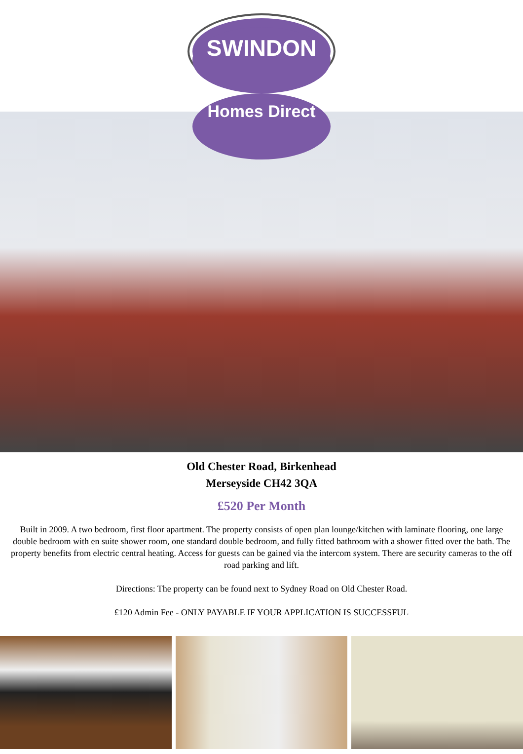SWINDON
Homes Direct
Old Chester Road, Birkenhead
Merseyside CH42 3QA
£520 Per Month
Built in 2009. A two bedroom, first floor apartment. The property consists of open plan lounge/kitchen with laminate flooring, one large double bedroom with en suite shower room, one standard double bedroom, and fully fitted bathroom with a shower fitted over the bath. The property benefits from electric central heating. Access for guests can be gained via the intercom system. There are security cameras to the off road parking and lift.
Directions: The property can be found next to Sydney Road on Old Chester Road.
£120 Admin Fee - ONLY PAYABLE IF YOUR APPLICATION IS SUCCESSFUL